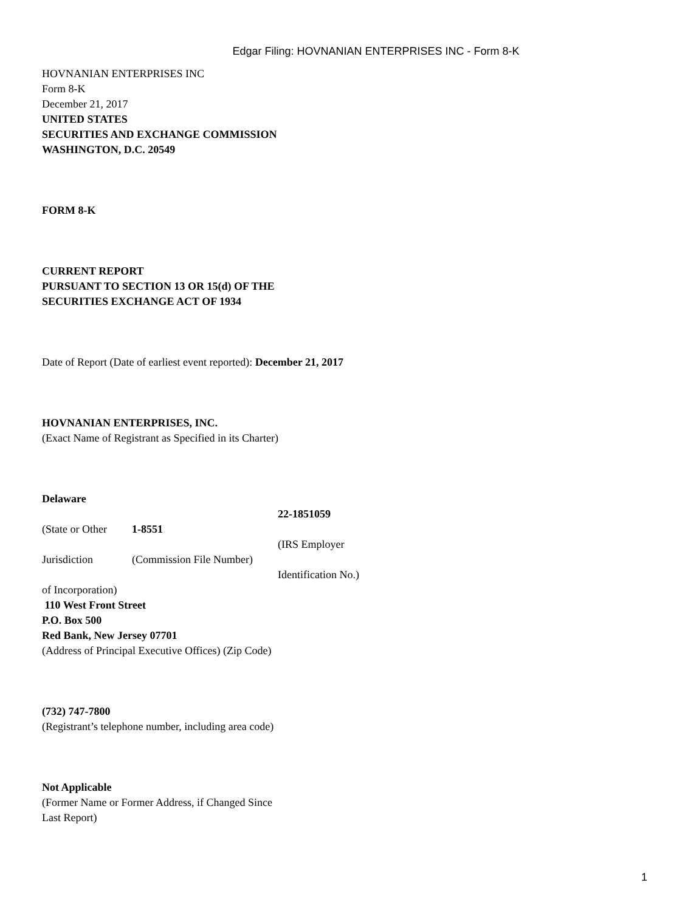Edgar Filing: HOVNANIAN ENTERPRISES INC - Form 8-K
HOVNANIAN ENTERPRISES INC
Form 8-K
December 21, 2017
UNITED STATES
SECURITIES AND EXCHANGE COMMISSION
WASHINGTON, D.C. 20549
FORM 8-K
CURRENT REPORT
PURSUANT TO SECTION 13 OR 15(d) OF THE
SECURITIES EXCHANGE ACT OF 1934
Date of Report (Date of earliest event reported): December 21, 2017
HOVNANIAN ENTERPRISES, INC.
(Exact Name of Registrant as Specified in its Charter)
Delaware
(State or Other
Jurisdiction
of Incorporation)
1-8551
(Commission File Number)
22-1851059
(IRS Employer
Identification No.)
110 West Front Street
P.O. Box 500
Red Bank, New Jersey 07701
(Address of Principal Executive Offices) (Zip Code)
(732) 747-7800
(Registrant’s telephone number, including area code)
Not Applicable
(Former Name or Former Address, if Changed Since
Last Report)
1